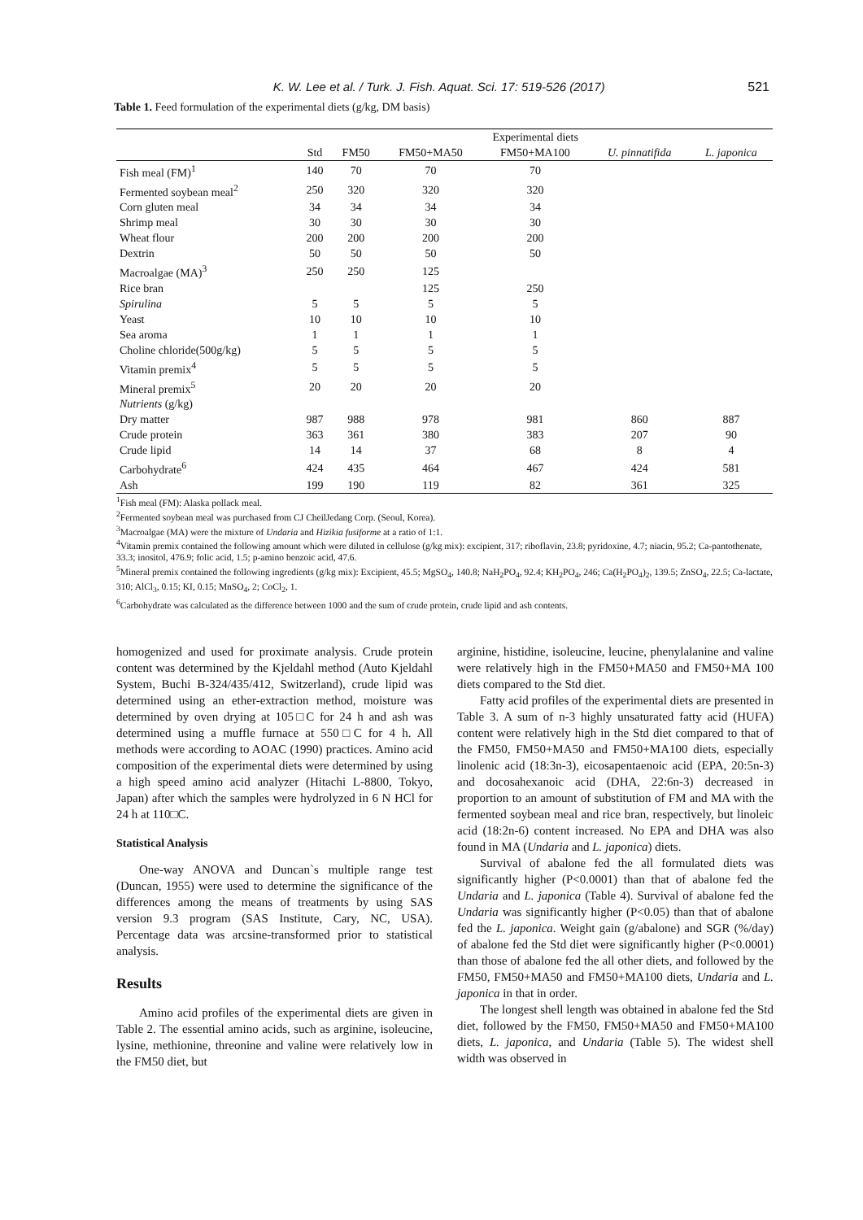K. W. Lee et al. / Turk. J. Fish. Aquat. Sci. 17: 519-526 (2017)
521
Table 1. Feed formulation of the experimental diets (g/kg, DM basis)
| | Experimental diets | | | | | |
| --- | --- | --- | --- | --- | --- | --- |
| | Std | FM50 | FM50+MA50 | FM50+MA100 | U. pinnatifida | L. japonica |
| Fish meal (FM)<sup>1</sup> | 140 | 70 | 70 | 70 | | |
| Fermented soybean meal<sup>2</sup> | 250 | 320 | 320 | 320 | | |
| Corn gluten meal | 34 | 34 | 34 | 34 | | |
| Shrimp meal | 30 | 30 | 30 | 30 | | |
| Wheat flour | 200 | 200 | 200 | 200 | | |
| Dextrin | 50 | 50 | 50 | 50 | | |
| Macroalgae (MA)<sup>3</sup> | 250 | 250 | 125 | | | |
| Rice bran | | | 125 | 250 | | |
| Spirulina | 5 | 5 | 5 | 5 | | |
| Yeast | 10 | 10 | 10 | 10 | | |
| Sea aroma | 1 | 1 | 1 | 1 | | |
| Choline chloride(500g/kg) | 5 | 5 | 5 | 5 | | |
| Vitamin premix<sup>4</sup> | 5 | 5 | 5 | 5 | | |
| Mineral premix<sup>5</sup> | 20 | 20 | 20 | 20 | | |
| Nutrients (g/kg) | | | | | | |
| Dry matter | 987 | 988 | 978 | 981 | 860 | 887 |
| Crude protein | 363 | 361 | 380 | 383 | 207 | 90 |
| Crude lipid | 14 | 14 | 37 | 68 | 8 | 4 |
| Carbohydrate<sup>6</sup> | 424 | 435 | 464 | 467 | 424 | 581 |
| Ash | 199 | 190 | 119 | 82 | 361 | 325 |
<sup>1</sup> Fish meal (FM): Alaska pollack meal.
<sup>2</sup> Fermented soybean meal was purchased from CJ CheilJedang Corp. (Seoul, Korea).
<sup>3</sup> Macroalgae (MA) were the mixture of Undaria and Hizikia fusiforme at a ratio of 1:1.
<sup>4</sup> Vitamin premix contained the following amount which were diluted in cellulose (g/kg mix): excipient, 317; riboflavin, 23.8; pyridoxine, 4.7; niacin, 95.2; Ca-pantothenate, 33.3; inositol, 476.9; folic acid, 1.5; p-amino benzoic acid, 47.6.
<sup>5</sup> Mineral premix contained the following ingredients (g/kg mix): Excipient, 45.5; MgSO<sub>4</sub>, 140.8; NaH<sub>2</sub>PO<sub>4</sub>, 92.4; KH<sub>2</sub>PO<sub>4</sub>, 246; Ca(H<sub>2</sub>PO<sub>4</sub>)<sub>2</sub>, 139.5; ZnSO<sub>4</sub>, 22.5; Ca-lactate, 310; AlCl<sub>3</sub>, 0.15; KI, 0.15; MnSO<sub>4</sub>, 2; CoCl<sub>2</sub>, 1.
<sup>6</sup> Carbohydrate was calculated as the difference between 1000 and the sum of crude protein, crude lipid and ash contents.
homogenized and used for proximate analysis. Crude protein content was determined by the Kjeldahl method (Auto Kjeldahl System, Buchi B-324/435/412, Switzerland), crude lipid was determined using an ether-extraction method, moisture was determined by oven drying at 105□C for 24 h and ash was determined using a muffle furnace at 550□C for 4 h. All methods were according to AOAC (1990) practices. Amino acid composition of the experimental diets were determined by using a high speed amino acid analyzer (Hitachi L-8800, Tokyo, Japan) after which the samples were hydrolyzed in 6 N HCl for 24 h at 110□C.
Statistical Analysis
One-way ANOVA and Duncan`s multiple range test (Duncan, 1955) were used to determine the significance of the differences among the means of treatments by using SAS version 9.3 program (SAS Institute, Cary, NC, USA). Percentage data was arcsine-transformed prior to statistical analysis.
Results
Amino acid profiles of the experimental diets are given in Table 2. The essential amino acids, such as arginine, isoleucine, lysine, methionine, threonine and valine were relatively low in the FM50 diet, but
arginine, histidine, isoleucine, leucine, phenylalanine and valine were relatively high in the FM50+MA50 and FM50+MA 100 diets compared to the Std diet.
Fatty acid profiles of the experimental diets are presented in Table 3. A sum of n-3 highly unsaturated fatty acid (HUFA) content were relatively high in the Std diet compared to that of the FM50, FM50+MA50 and FM50+MA100 diets, especially linolenic acid (18:3n-3), eicosapentaenoic acid (EPA, 20:5n-3) and docosahexanoic acid (DHA, 22:6n-3) decreased in proportion to an amount of substitution of FM and MA with the fermented soybean meal and rice bran, respectively, but linoleic acid (18:2n-6) content increased. No EPA and DHA was also found in MA (Undaria and L. japonica) diets.
Survival of abalone fed the all formulated diets was significantly higher (P<0.0001) than that of abalone fed the Undaria and L. japonica (Table 4). Survival of abalone fed the Undaria was significantly higher (P<0.05) than that of abalone fed the L. japonica. Weight gain (g/abalone) and SGR (%/day) of abalone fed the Std diet were significantly higher (P<0.0001) than those of abalone fed the all other diets, and followed by the FM50, FM50+MA50 and FM50+MA100 diets, Undaria and L. japonica in that in order.
The longest shell length was obtained in abalone fed the Std diet, followed by the FM50, FM50+MA50 and FM50+MA100 diets, L. japonica, and Undaria (Table 5). The widest shell width was observed in